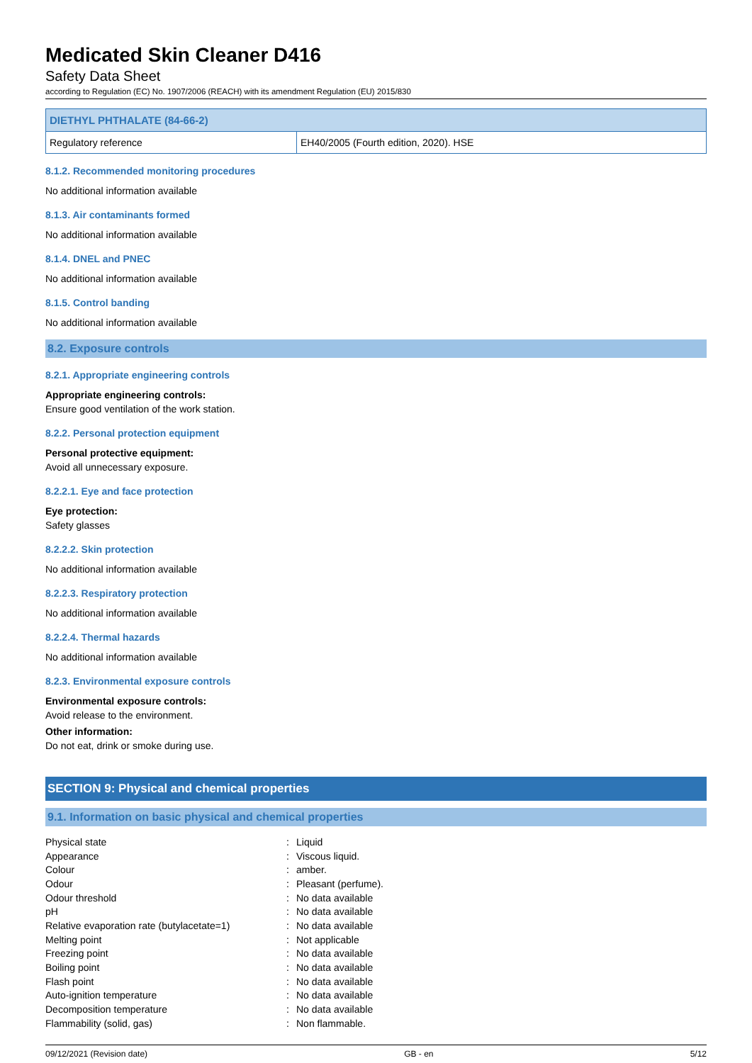Medicated Skin Cleaner D416
Safety Data Sheet
according to Regulation (EC) No. 1907/2006 (REACH) with its amendment Regulation (EU) 2015/830
| DIETHYL PHTHALATE (84-66-2) | |
| --- | --- |
| Regulatory reference | EH40/2005 (Fourth edition, 2020). HSE |
8.1.2. Recommended monitoring procedures
No additional information available
8.1.3. Air contaminants formed
No additional information available
8.1.4. DNEL and PNEC
No additional information available
8.1.5. Control banding
No additional information available
8.2. Exposure controls
8.2.1. Appropriate engineering controls
Appropriate engineering controls:
Ensure good ventilation of the work station.
8.2.2. Personal protection equipment
Personal protective equipment:
Avoid all unnecessary exposure.
8.2.2.1. Eye and face protection
Eye protection:
Safety glasses
8.2.2.2. Skin protection
No additional information available
8.2.2.3. Respiratory protection
No additional information available
8.2.2.4. Thermal hazards
No additional information available
8.2.3. Environmental exposure controls
Environmental exposure controls:
Avoid release to the environment.
Other information:
Do not eat, drink or smoke during use.
SECTION 9: Physical and chemical properties
9.1. Information on basic physical and chemical properties
| Physical state | : | Liquid |
| Appearance | : | Viscous liquid. |
| Colour | : | amber. |
| Odour | : | Pleasant (perfume). |
| Odour threshold | : | No data available |
| pH | : | No data available |
| Relative evaporation rate (butylacetate=1) | : | No data available |
| Melting point | : | Not applicable |
| Freezing point | : | No data available |
| Boiling point | : | No data available |
| Flash point | : | No data available |
| Auto-ignition temperature | : | No data available |
| Decomposition temperature | : | No data available |
| Flammability (solid, gas) | : | Non flammable. |
09/12/2021 (Revision date) GB - en 5/12